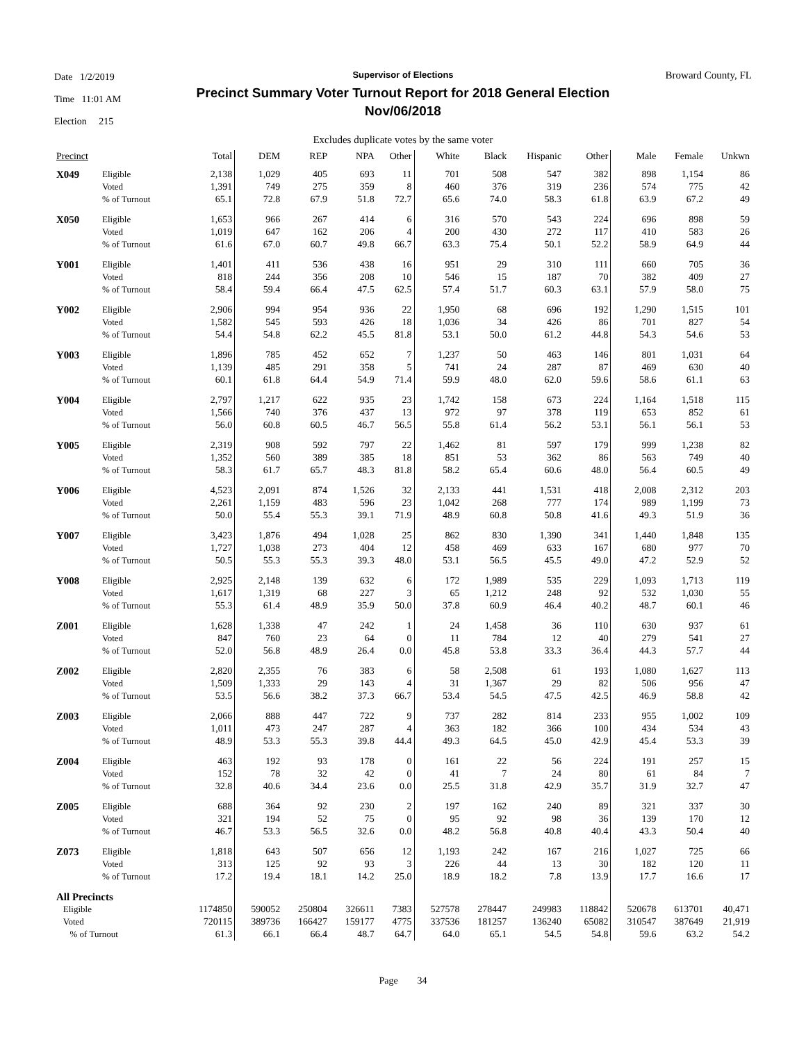Date 1/2/2019
Time 11:01 AM
Election 215
Supervisor of Elections
Precinct Summary Voter Turnout Report for 2018 General Election
Nov/06/2018
Broward County, FL
Excludes duplicate votes by the same voter
| Precinct | | Total | DEM | REP | NPA | Other | White | Black | Hispanic | Other | Male | Female | Unkwn |
| --- | --- | --- | --- | --- | --- | --- | --- | --- | --- | --- | --- | --- | --- |
| X049 | Eligible | 2,138 | 1,029 | 405 | 693 | 11 | 701 | 508 | 547 | 382 | 898 | 1,154 | 86 |
| | Voted | 1,391 | 749 | 275 | 359 | 8 | 460 | 376 | 319 | 236 | 574 | 775 | 42 |
| | % of Turnout | 65.1 | 72.8 | 67.9 | 51.8 | 72.7 | 65.6 | 74.0 | 58.3 | 61.8 | 63.9 | 67.2 | 49 |
| X050 | Eligible | 1,653 | 966 | 267 | 414 | 6 | 316 | 570 | 543 | 224 | 696 | 898 | 59 |
| | Voted | 1,019 | 647 | 162 | 206 | 4 | 200 | 430 | 272 | 117 | 410 | 583 | 26 |
| | % of Turnout | 61.6 | 67.0 | 60.7 | 49.8 | 66.7 | 63.3 | 75.4 | 50.1 | 52.2 | 58.9 | 64.9 | 44 |
| Y001 | Eligible | 1,401 | 411 | 536 | 438 | 16 | 951 | 29 | 310 | 111 | 660 | 705 | 36 |
| | Voted | 818 | 244 | 356 | 208 | 10 | 546 | 15 | 187 | 70 | 382 | 409 | 27 |
| | % of Turnout | 58.4 | 59.4 | 66.4 | 47.5 | 62.5 | 57.4 | 51.7 | 60.3 | 63.1 | 57.9 | 58.0 | 75 |
| Y002 | Eligible | 2,906 | 994 | 954 | 936 | 22 | 1,950 | 68 | 696 | 192 | 1,290 | 1,515 | 101 |
| | Voted | 1,582 | 545 | 593 | 426 | 18 | 1,036 | 34 | 426 | 86 | 701 | 827 | 54 |
| | % of Turnout | 54.4 | 54.8 | 62.2 | 45.5 | 81.8 | 53.1 | 50.0 | 61.2 | 44.8 | 54.3 | 54.6 | 53 |
| Y003 | Eligible | 1,896 | 785 | 452 | 652 | 7 | 1,237 | 50 | 463 | 146 | 801 | 1,031 | 64 |
| | Voted | 1,139 | 485 | 291 | 358 | 5 | 741 | 24 | 287 | 87 | 469 | 630 | 40 |
| | % of Turnout | 60.1 | 61.8 | 64.4 | 54.9 | 71.4 | 59.9 | 48.0 | 62.0 | 59.6 | 58.6 | 61.1 | 63 |
| Y004 | Eligible | 2,797 | 1,217 | 622 | 935 | 23 | 1,742 | 158 | 673 | 224 | 1,164 | 1,518 | 115 |
| | Voted | 1,566 | 740 | 376 | 437 | 13 | 972 | 97 | 378 | 119 | 653 | 852 | 61 |
| | % of Turnout | 56.0 | 60.8 | 60.5 | 46.7 | 56.5 | 55.8 | 61.4 | 56.2 | 53.1 | 56.1 | 56.1 | 53 |
| Y005 | Eligible | 2,319 | 908 | 592 | 797 | 22 | 1,462 | 81 | 597 | 179 | 999 | 1,238 | 82 |
| | Voted | 1,352 | 560 | 389 | 385 | 18 | 851 | 53 | 362 | 86 | 563 | 749 | 40 |
| | % of Turnout | 58.3 | 61.7 | 65.7 | 48.3 | 81.8 | 58.2 | 65.4 | 60.6 | 48.0 | 56.4 | 60.5 | 49 |
| Y006 | Eligible | 4,523 | 2,091 | 874 | 1,526 | 32 | 2,133 | 441 | 1,531 | 418 | 2,008 | 2,312 | 203 |
| | Voted | 2,261 | 1,159 | 483 | 596 | 23 | 1,042 | 268 | 777 | 174 | 989 | 1,199 | 73 |
| | % of Turnout | 50.0 | 55.4 | 55.3 | 39.1 | 71.9 | 48.9 | 60.8 | 50.8 | 41.6 | 49.3 | 51.9 | 36 |
| Y007 | Eligible | 3,423 | 1,876 | 494 | 1,028 | 25 | 862 | 830 | 1,390 | 341 | 1,440 | 1,848 | 135 |
| | Voted | 1,727 | 1,038 | 273 | 404 | 12 | 458 | 469 | 633 | 167 | 680 | 977 | 70 |
| | % of Turnout | 50.5 | 55.3 | 55.3 | 39.3 | 48.0 | 53.1 | 56.5 | 45.5 | 49.0 | 47.2 | 52.9 | 52 |
| Y008 | Eligible | 2,925 | 2,148 | 139 | 632 | 6 | 172 | 1,989 | 535 | 229 | 1,093 | 1,713 | 119 |
| | Voted | 1,617 | 1,319 | 68 | 227 | 3 | 65 | 1,212 | 248 | 92 | 532 | 1,030 | 55 |
| | % of Turnout | 55.3 | 61.4 | 48.9 | 35.9 | 50.0 | 37.8 | 60.9 | 46.4 | 40.2 | 48.7 | 60.1 | 46 |
| Z001 | Eligible | 1,628 | 1,338 | 47 | 242 | 1 | 24 | 1,458 | 36 | 110 | 630 | 937 | 61 |
| | Voted | 847 | 760 | 23 | 64 | 0 | 11 | 784 | 12 | 40 | 279 | 541 | 27 |
| | % of Turnout | 52.0 | 56.8 | 48.9 | 26.4 | 0.0 | 45.8 | 53.8 | 33.3 | 36.4 | 44.3 | 57.7 | 44 |
| Z002 | Eligible | 2,820 | 2,355 | 76 | 383 | 6 | 58 | 2,508 | 61 | 193 | 1,080 | 1,627 | 113 |
| | Voted | 1,509 | 1,333 | 29 | 143 | 4 | 31 | 1,367 | 29 | 82 | 506 | 956 | 47 |
| | % of Turnout | 53.5 | 56.6 | 38.2 | 37.3 | 66.7 | 53.4 | 54.5 | 47.5 | 42.5 | 46.9 | 58.8 | 42 |
| Z003 | Eligible | 2,066 | 888 | 447 | 722 | 9 | 737 | 282 | 814 | 233 | 955 | 1,002 | 109 |
| | Voted | 1,011 | 473 | 247 | 287 | 4 | 363 | 182 | 366 | 100 | 434 | 534 | 43 |
| | % of Turnout | 48.9 | 53.3 | 55.3 | 39.8 | 44.4 | 49.3 | 64.5 | 45.0 | 42.9 | 45.4 | 53.3 | 39 |
| Z004 | Eligible | 463 | 192 | 93 | 178 | 0 | 161 | 22 | 56 | 224 | 191 | 257 | 15 |
| | Voted | 152 | 78 | 32 | 42 | 0 | 41 | 7 | 24 | 80 | 61 | 84 | 7 |
| | % of Turnout | 32.8 | 40.6 | 34.4 | 23.6 | 0.0 | 25.5 | 31.8 | 42.9 | 35.7 | 31.9 | 32.7 | 47 |
| Z005 | Eligible | 688 | 364 | 92 | 230 | 2 | 197 | 162 | 240 | 89 | 321 | 337 | 30 |
| | Voted | 321 | 194 | 52 | 75 | 0 | 95 | 92 | 98 | 36 | 139 | 170 | 12 |
| | % of Turnout | 46.7 | 53.3 | 56.5 | 32.6 | 0.0 | 48.2 | 56.8 | 40.8 | 40.4 | 43.3 | 50.4 | 40 |
| Z073 | Eligible | 1,818 | 643 | 507 | 656 | 12 | 1,193 | 242 | 167 | 216 | 1,027 | 725 | 66 |
| | Voted | 313 | 125 | 92 | 93 | 3 | 226 | 44 | 13 | 30 | 182 | 120 | 11 |
| | % of Turnout | 17.2 | 19.4 | 18.1 | 14.2 | 25.0 | 18.9 | 18.2 | 7.8 | 13.9 | 17.7 | 16.6 | 17 |
| All Precincts | | | | | | | | | | | | | |
| Eligible | | 1174850 | 590052 | 250804 | 326611 | 7383 | 527578 | 278447 | 249983 | 118842 | 520678 | 613701 | 40,471 |
| Voted | | 720115 | 389736 | 166427 | 159177 | 4775 | 337536 | 181257 | 136240 | 65082 | 310547 | 387649 | 21,919 |
| % of Turnout | | 61.3 | 66.1 | 66.4 | 48.7 | 64.7 | 64.0 | 65.1 | 54.5 | 54.8 | 59.6 | 63.2 | 54.2 |
Page 34